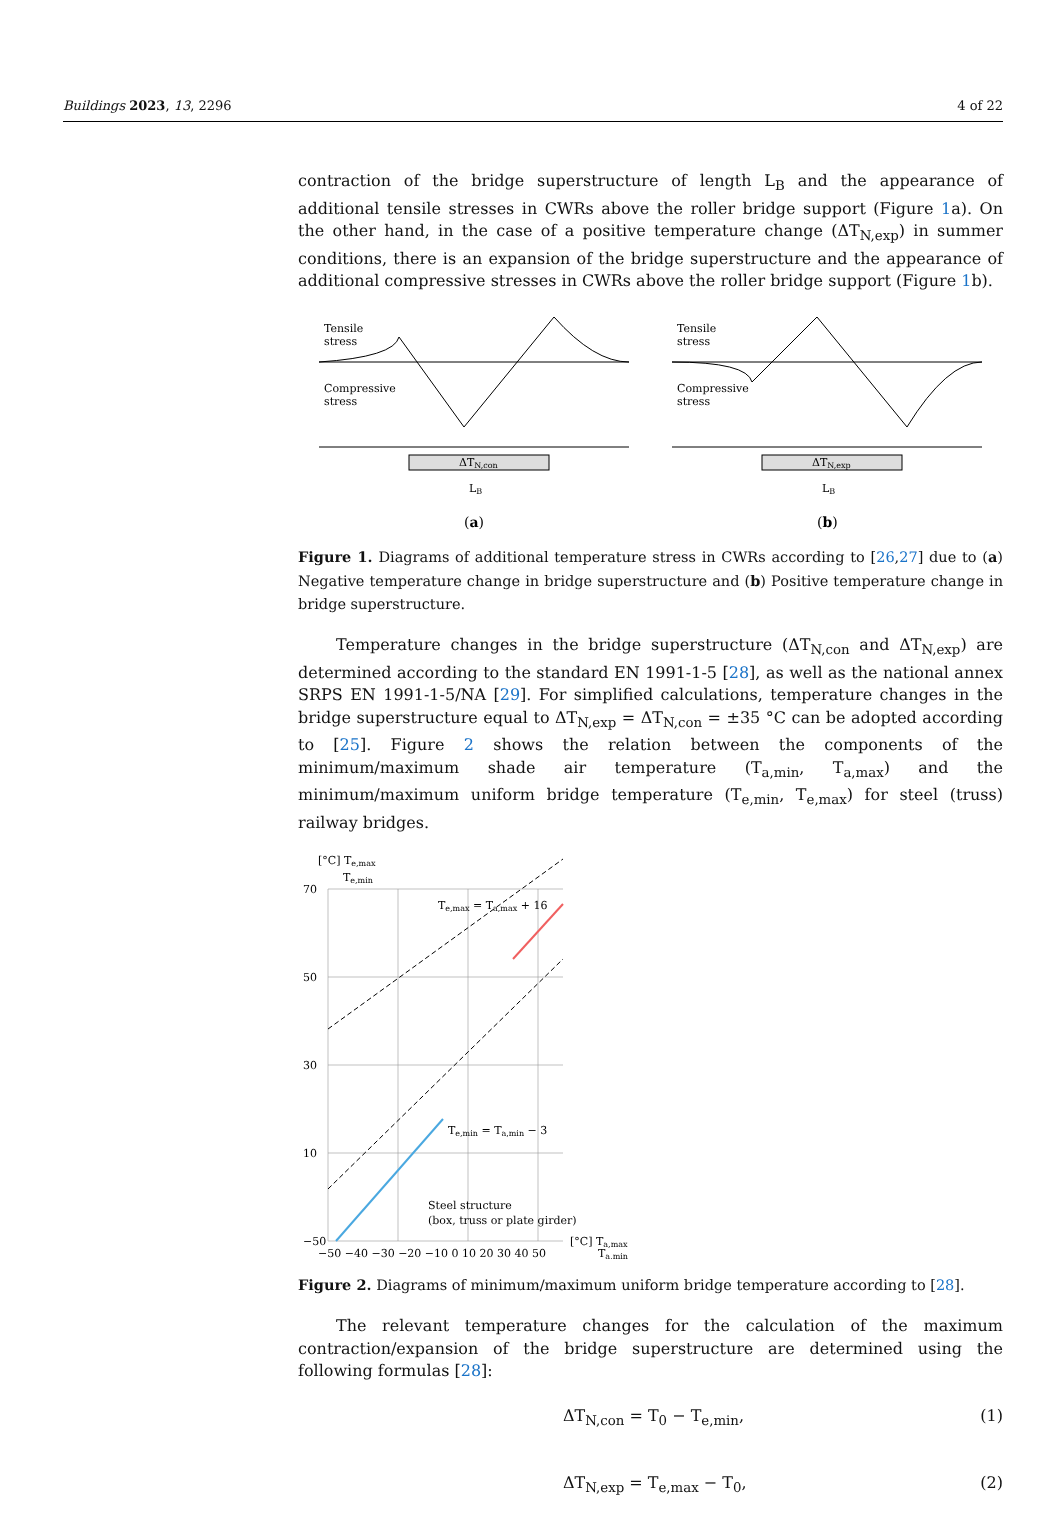Buildings 2023, 13, 2296 4 of 22
contraction of the bridge superstructure of length L<sub>B</sub> and the appearance of additional tensile stresses in CWRs above the roller bridge support (Figure 1a). On the other hand, in the case of a positive temperature change (ΔT<sub>N,exp</sub>) in summer conditions, there is an expansion of the bridge superstructure and the appearance of additional compressive stresses in CWRs above the roller bridge support (Figure 1b).
Tensile
stress
Compressive
stress
ΔTN,con
LB
(a)
Tensile
stress
Compressive
stress
ΔTN,exp
LB
(b)
Figure 1. Diagrams of additional temperature stress in CWRs according to [26,27] due to (a) Negative temperature change in bridge superstructure and (b) Positive temperature change in bridge superstructure.
Temperature changes in the bridge superstructure (ΔT<sub>N,con</sub> and ΔT<sub>N,exp</sub>) are determined according to the standard EN 1991-1-5 [28], as well as the national annex SRPS EN 1991-1-5/NA [29]. For simplified calculations, temperature changes in the bridge superstructure equal to ΔT<sub>N,exp</sub> = ΔT<sub>N,con</sub> = ±35 °C can be adopted according to [25]. Figure 2 shows the relation between the components of the minimum/maximum shade air temperature (T<sub>a,min</sub>, T<sub>a,max</sub>) and the minimum/maximum uniform bridge temperature (T<sub>e,min</sub>, T<sub>e,max</sub>) for steel (truss) railway bridges.
[°C] Te,max
Te,min
70
50
30
10
−50
Te,max = Ta,max + 16
Te,min = Ta,min − 3
Steel structure
(box, truss or plate girder)
−50 −40 −30 −20 −10 0 10 20 30 40 50
[°C] Ta,max
Ta,min
Figure 2. Diagrams of minimum/maximum uniform bridge temperature according to [28].
The relevant temperature changes for the calculation of the maximum contraction/expansion of the bridge superstructure are determined using the following formulas [28]:
ΔT<sub>N,con</sub> = T<sub>0</sub> − T<sub>e,min</sub>, (1)
ΔT<sub>N,exp</sub> = T<sub>e,max</sub> − T<sub>0</sub>, (2)